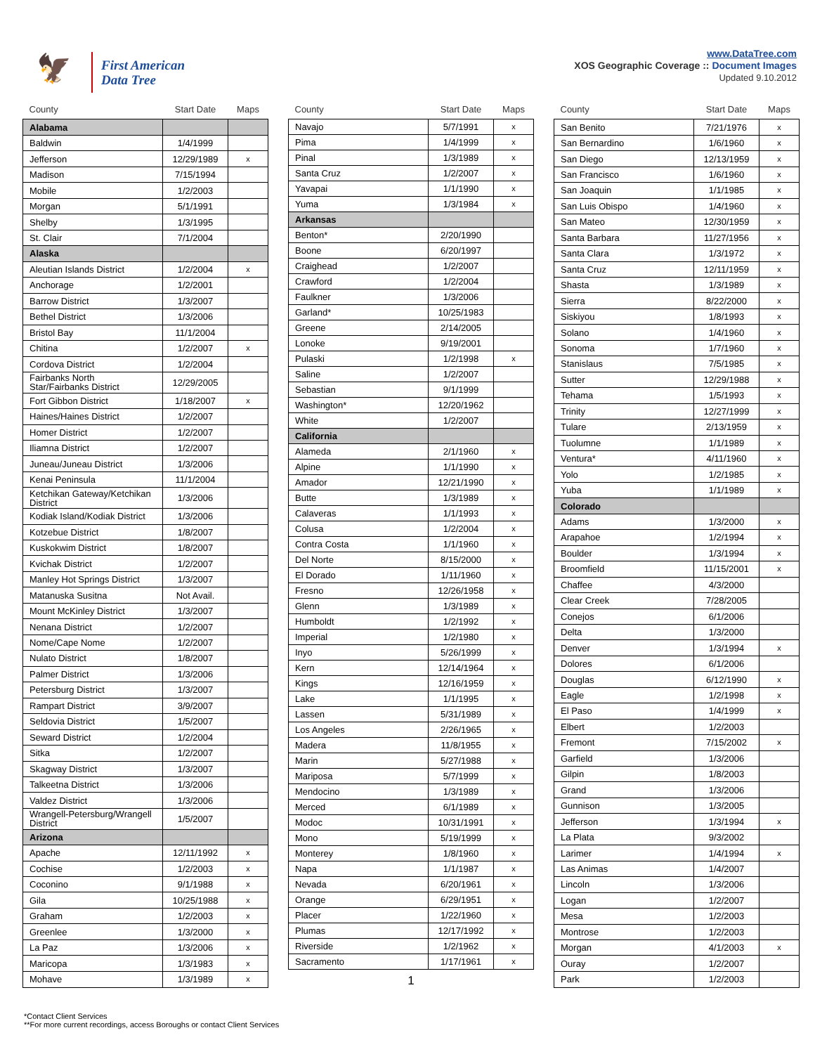🦅
First American
Data Tree
www.DataTree.com
XOS Geographic Coverage :: Document Images
Updated 9.10.2012
| County | Start Date | Maps |
| --- | --- | --- |
| Alabama | | |
| Baldwin | 1/4/1999 | |
| Jefferson | 12/29/1989 | x |
| Madison | 7/15/1994 | |
| Mobile | 1/2/2003 | |
| Morgan | 5/1/1991 | |
| Shelby | 1/3/1995 | |
| St. Clair | 7/1/2004 | |
| Alaska | | |
| Aleutian Islands District | 1/2/2004 | x |
| Anchorage | 1/2/2001 | |
| Barrow District | 1/3/2007 | |
| Bethel District | 1/3/2006 | |
| Bristol Bay | 11/1/2004 | |
| Chitina | 1/2/2007 | x |
| Cordova District | 1/2/2004 | |
| Fairbanks North Star/Fairbanks District | 12/29/2005 | |
| Fort Gibbon District | 1/18/2007 | x |
| Haines/Haines District | 1/2/2007 | |
| Homer District | 1/2/2007 | |
| Iliamna District | 1/2/2007 | |
| Juneau/Juneau District | 1/3/2006 | |
| Kenai Peninsula | 11/1/2004 | |
| Ketchikan Gateway/Ketchikan District | 1/3/2006 | |
| Kodiak Island/Kodiak District | 1/3/2006 | |
| Kotzebue District | 1/8/2007 | |
| Kuskokwim District | 1/8/2007 | |
| Kvichak District | 1/2/2007 | |
| Manley Hot Springs District | 1/3/2007 | |
| Matanuska Susitna | Not Avail. | |
| Mount McKinley District | 1/3/2007 | |
| Nenana District | 1/2/2007 | |
| Nome/Cape Nome | 1/2/2007 | |
| Nulato District | 1/8/2007 | |
| Palmer District | 1/3/2006 | |
| Petersburg District | 1/3/2007 | |
| Rampart District | 3/9/2007 | |
| Seldovia District | 1/5/2007 | |
| Seward District | 1/2/2004 | |
| Sitka | 1/2/2007 | |
| Skagway District | 1/3/2007 | |
| Talkeetna District | 1/3/2006 | |
| Valdez District | 1/3/2006 | |
| Wrangell-Petersburg/Wrangell District | 1/5/2007 | |
| Arizona | | |
| Apache | 12/11/1992 | x |
| Cochise | 1/2/2003 | x |
| Coconino | 9/1/1988 | x |
| Gila | 10/25/1988 | x |
| Graham | 1/2/2003 | x |
| Greenlee | 1/3/2000 | x |
| La Paz | 1/3/2006 | x |
| Maricopa | 1/3/1983 | x |
| Mohave | 1/3/1989 | x |
| County | Start Date | Maps |
| --- | --- | --- |
| Navajo | 5/7/1991 | x |
| Pima | 1/4/1999 | x |
| Pinal | 1/3/1989 | x |
| Santa Cruz | 1/2/2007 | x |
| Yavapai | 1/1/1990 | x |
| Yuma | 1/3/1984 | x |
| Arkansas | | |
| Benton* | 2/20/1990 | |
| Boone | 6/20/1997 | |
| Craighead | 1/2/2007 | |
| Crawford | 1/2/2004 | |
| Faulkner | 1/3/2006 | |
| Garland* | 10/25/1983 | |
| Greene | 2/14/2005 | |
| Lonoke | 9/19/2001 | |
| Pulaski | 1/2/1998 | x |
| Saline | 1/2/2007 | |
| Sebastian | 9/1/1999 | |
| Washington* | 12/20/1962 | |
| White | 1/2/2007 | |
| California | | |
| Alameda | 2/1/1960 | x |
| Alpine | 1/1/1990 | x |
| Amador | 12/21/1990 | x |
| Butte | 1/3/1989 | x |
| Calaveras | 1/1/1993 | x |
| Colusa | 1/2/2004 | x |
| Contra Costa | 1/1/1960 | x |
| Del Norte | 8/15/2000 | x |
| El Dorado | 1/11/1960 | x |
| Fresno | 12/26/1958 | x |
| Glenn | 1/3/1989 | x |
| Humboldt | 1/2/1992 | x |
| Imperial | 1/2/1980 | x |
| Inyo | 5/26/1999 | x |
| Kern | 12/14/1964 | x |
| Kings | 12/16/1959 | x |
| Lake | 1/1/1995 | x |
| Lassen | 5/31/1989 | x |
| Los Angeles | 2/26/1965 | x |
| Madera | 11/8/1955 | x |
| Marin | 5/27/1988 | x |
| Mariposa | 5/7/1999 | x |
| Mendocino | 1/3/1989 | x |
| Merced | 6/1/1989 | x |
| Modoc | 10/31/1991 | x |
| Mono | 5/19/1999 | x |
| Monterey | 1/8/1960 | x |
| Napa | 1/1/1987 | x |
| Nevada | 6/20/1961 | x |
| Orange | 6/29/1951 | x |
| Placer | 1/22/1960 | x |
| Plumas | 12/17/1992 | x |
| Riverside | 1/2/1962 | x |
| Sacramento | 1/17/1961 | x |
1
| County | Start Date | Maps |
| --- | --- | --- |
| San Benito | 7/21/1976 | x |
| San Bernardino | 1/6/1960 | x |
| San Diego | 12/13/1959 | x |
| San Francisco | 1/6/1960 | x |
| San Joaquin | 1/1/1985 | x |
| San Luis Obispo | 1/4/1960 | x |
| San Mateo | 12/30/1959 | x |
| Santa Barbara | 11/27/1956 | x |
| Santa Clara | 1/3/1972 | x |
| Santa Cruz | 12/11/1959 | x |
| Shasta | 1/3/1989 | x |
| Sierra | 8/22/2000 | x |
| Siskiyou | 1/8/1993 | x |
| Solano | 1/4/1960 | x |
| Sonoma | 1/7/1960 | x |
| Stanislaus | 7/5/1985 | x |
| Sutter | 12/29/1988 | x |
| Tehama | 1/5/1993 | x |
| Trinity | 12/27/1999 | x |
| Tulare | 2/13/1959 | x |
| Tuolumne | 1/1/1989 | x |
| Ventura* | 4/11/1960 | x |
| Yolo | 1/2/1985 | x |
| Yuba | 1/1/1989 | x |
| Colorado | | |
| Adams | 1/3/2000 | x |
| Arapahoe | 1/2/1994 | x |
| Boulder | 1/3/1994 | x |
| Broomfield | 11/15/2001 | x |
| Chaffee | 4/3/2000 | |
| Clear Creek | 7/28/2005 | |
| Conejos | 6/1/2006 | |
| Delta | 1/3/2000 | |
| Denver | 1/3/1994 | x |
| Dolores | 6/1/2006 | |
| Douglas | 6/12/1990 | x |
| Eagle | 1/2/1998 | x |
| El Paso | 1/4/1999 | x |
| Elbert | 1/2/2003 | |
| Fremont | 7/15/2002 | x |
| Garfield | 1/3/2006 | |
| Gilpin | 1/8/2003 | |
| Grand | 1/3/2006 | |
| Gunnison | 1/3/2005 | |
| Jefferson | 1/3/1994 | x |
| La Plata | 9/3/2002 | |
| Larimer | 1/4/1994 | x |
| Las Animas | 1/4/2007 | |
| Lincoln | 1/3/2006 | |
| Logan | 1/2/2007 | |
| Mesa | 1/2/2003 | |
| Montrose | 1/2/2003 | |
| Morgan | 4/1/2003 | x |
| Ouray | 1/2/2007 | |
| Park | 1/2/2003 | |
*Contact Client Services
**For more current recordings, access Boroughs or contact Client Services